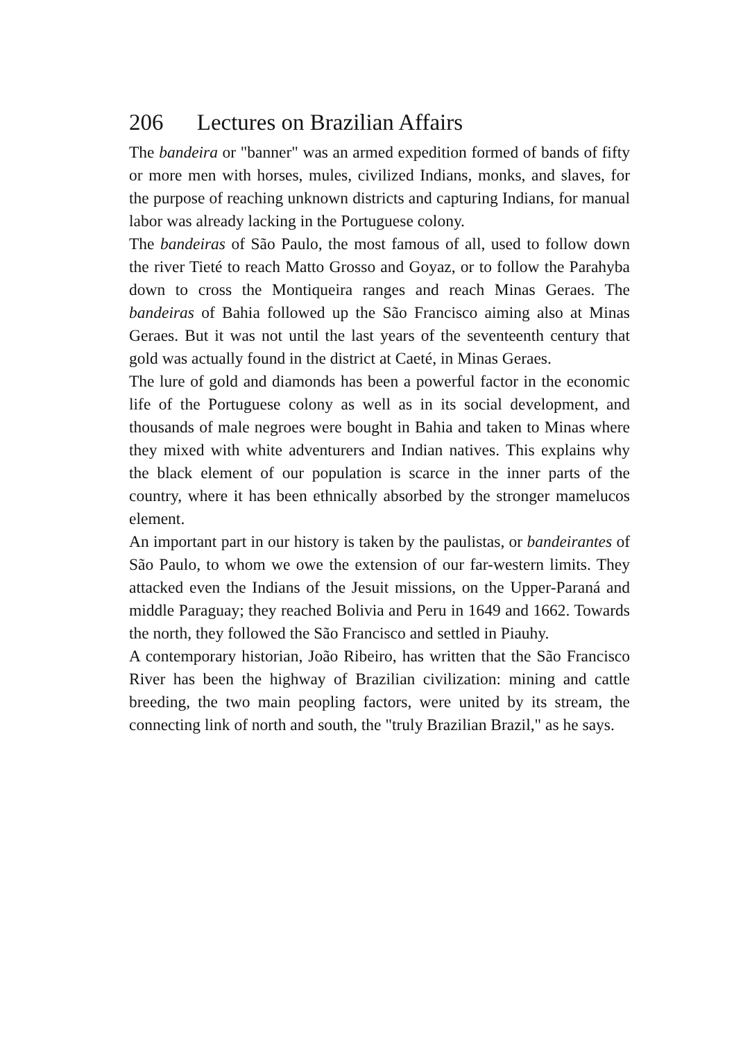206 Lectures on Brazilian Affairs
The bandeira or "banner" was an armed expedition formed of bands of fifty or more men with horses, mules, civilized Indians, monks, and slaves, for the purpose of reaching unknown districts and capturing Indians, for manual labor was already lacking in the Portuguese colony.
The bandeiras of São Paulo, the most famous of all, used to follow down the river Tieté to reach Matto Grosso and Goyaz, or to follow the Parahyba down to cross the Montiqueira ranges and reach Minas Geraes. The bandeiras of Bahia followed up the São Francisco aiming also at Minas Geraes. But it was not until the last years of the seventeenth century that gold was actually found in the district at Caeté, in Minas Geraes.
The lure of gold and diamonds has been a powerful factor in the economic life of the Portuguese colony as well as in its social development, and thousands of male negroes were bought in Bahia and taken to Minas where they mixed with white adventurers and Indian natives. This explains why the black element of our population is scarce in the inner parts of the country, where it has been ethnically absorbed by the stronger mamelucos element.
An important part in our history is taken by the paulistas, or bandeirantes of São Paulo, to whom we owe the extension of our far-western limits. They attacked even the Indians of the Jesuit missions, on the Upper-Paraná and middle Paraguay; they reached Bolivia and Peru in 1649 and 1662. Towards the north, they followed the São Francisco and settled in Piauhy.
A contemporary historian, João Ribeiro, has written that the São Francisco River has been the highway of Brazilian civilization: mining and cattle breeding, the two main peopling factors, were united by its stream, the connecting link of north and south, the "truly Brazilian Brazil," as he says.